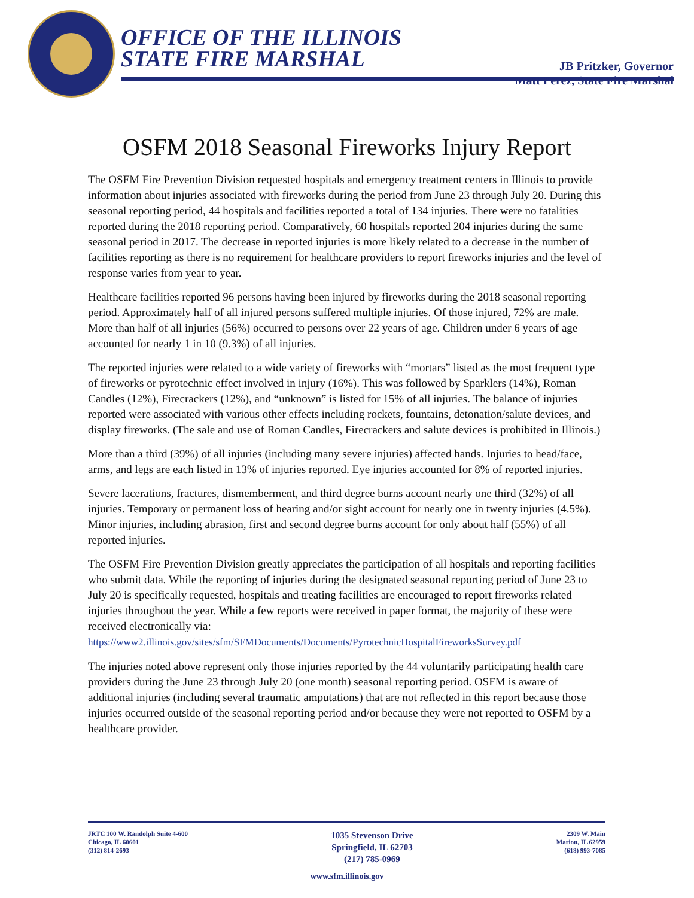OFFICE OF THE ILLINOIS
STATE FIRE MARSHAL
JB Pritzker, Governor
Matt Perez, State Fire Marshal
OSFM 2018 Seasonal Fireworks Injury Report
The OSFM Fire Prevention Division requested hospitals and emergency treatment centers in Illinois to provide information about injuries associated with fireworks during the period from June 23 through July 20. During this seasonal reporting period, 44 hospitals and facilities reported a total of 134 injuries. There were no fatalities reported during the 2018 reporting period. Comparatively, 60 hospitals reported 204 injuries during the same seasonal period in 2017. The decrease in reported injuries is more likely related to a decrease in the number of facilities reporting as there is no requirement for healthcare providers to report fireworks injuries and the level of response varies from year to year.
Healthcare facilities reported 96 persons having been injured by fireworks during the 2018 seasonal reporting period. Approximately half of all injured persons suffered multiple injuries. Of those injured, 72% are male. More than half of all injuries (56%) occurred to persons over 22 years of age. Children under 6 years of age accounted for nearly 1 in 10 (9.3%) of all injuries.
The reported injuries were related to a wide variety of fireworks with “mortars” listed as the most frequent type of fireworks or pyrotechnic effect involved in injury (16%). This was followed by Sparklers (14%), Roman Candles (12%), Firecrackers (12%), and “unknown” is listed for 15% of all injuries. The balance of injuries reported were associated with various other effects including rockets, fountains, detonation/salute devices, and display fireworks. (The sale and use of Roman Candles, Firecrackers and salute devices is prohibited in Illinois.)
More than a third (39%) of all injuries (including many severe injuries) affected hands. Injuries to head/face, arms, and legs are each listed in 13% of injuries reported. Eye injuries accounted for 8% of reported injuries.
Severe lacerations, fractures, dismemberment, and third degree burns account nearly one third (32%) of all injuries. Temporary or permanent loss of hearing and/or sight account for nearly one in twenty injuries (4.5%). Minor injuries, including abrasion, first and second degree burns account for only about half (55%) of all reported injuries.
The OSFM Fire Prevention Division greatly appreciates the participation of all hospitals and reporting facilities who submit data. While the reporting of injuries during the designated seasonal reporting period of June 23 to July 20 is specifically requested, hospitals and treating facilities are encouraged to report fireworks related injuries throughout the year. While a few reports were received in paper format, the majority of these were received electronically via:
https://www2.illinois.gov/sites/sfm/SFMDocuments/Documents/PyrotechnicHospitalFireworksSurvey.pdf
The injuries noted above represent only those injuries reported by the 44 voluntarily participating health care providers during the June 23 through July 20 (one month) seasonal reporting period. OSFM is aware of additional injuries (including several traumatic amputations) that are not reflected in this report because those injuries occurred outside of the seasonal reporting period and/or because they were not reported to OSFM by a healthcare provider.
JRTC 100 W. Randolph Suite 4-600
Chicago, IL 60601
(312) 814-2693
1035 Stevenson Drive
Springfield, IL 62703
(217) 785-0969
2309 W. Main
Marion, IL 62959
(618) 993-7085
www.sfm.illinois.gov